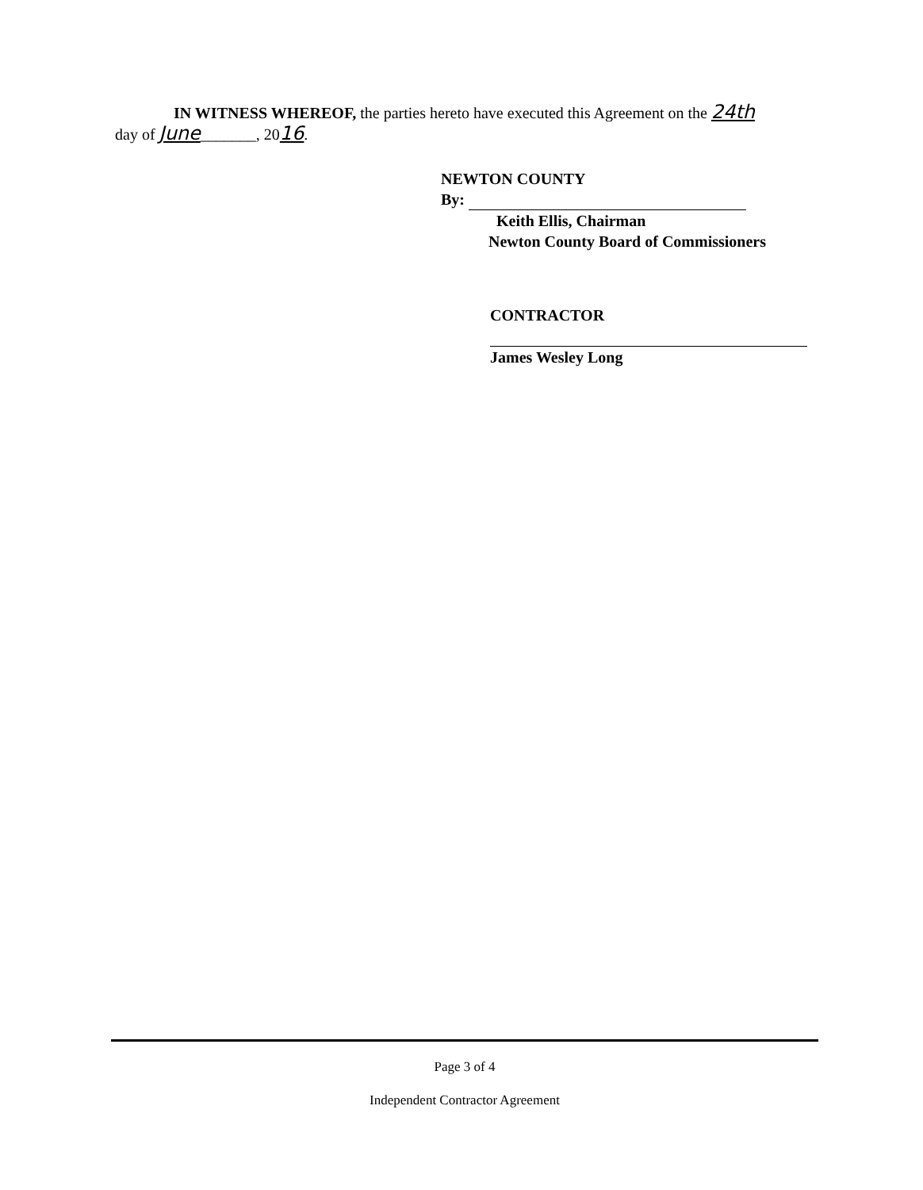IN WITNESS WHEREOF, the parties hereto have executed this Agreement on the 24th
day of June_______, 2016.
NEWTON COUNTY
By:
Keith Ellis, Chairman
Newton County Board of Commissioners
CONTRACTOR
James Wesley Long
Page 3 of 4
Independent Contractor Agreement